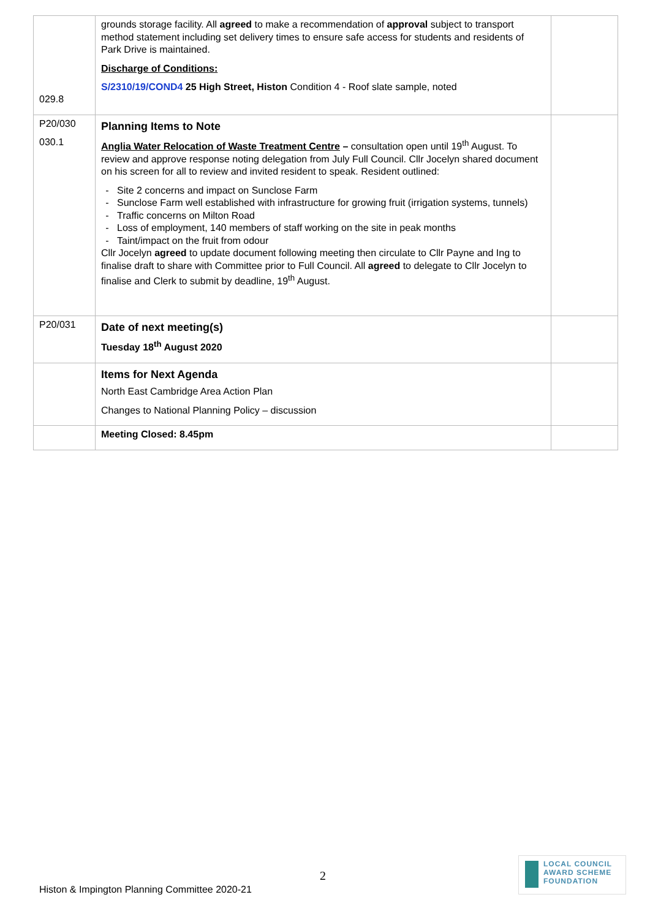| 029.8 | grounds storage facility. All agreed to make a recommendation of approval subject to transport method statement including set delivery times to ensure safe access for students and residents of Park Drive is maintained. Discharge of Conditions: S/2310/19/COND4 25 High Street, Histon Condition 4 - Roof slate sample, noted | |
| P20/030 030.1 | Planning Items to Note Anglia Water Relocation of Waste Treatment Centre – consultation open until 19<sup>th</sup> August. To review and approve response noting delegation from July Full Council. Cllr Jocelyn shared document on his screen for all to review and invited resident to speak. Resident outlined: Site 2 concerns and impact on Sunclose Farm Sunclose Farm well established with infrastructure for growing fruit (irrigation systems, tunnels) Traffic concerns on Milton Road Loss of employment, 140 members of staff working on the site in peak months Taint/impact on the fruit from odour Cllr Jocelyn agreed to update document following meeting then circulate to Cllr Payne and Ing to finalise draft to share with Committee prior to Full Council. All agreed to delegate to Cllr Jocelyn to finalise and Clerk to submit by deadline, 19<sup>th</sup> August. | |
| P20/031 | Date of next meeting(s) Tuesday 18<sup>th</sup> August 2020 | |
| | Items for Next Agenda North East Cambridge Area Action Plan Changes to National Planning Policy – discussion | |
| | Meeting Closed: 8.45pm | |
2
Histon & Impington Planning Committee 2020-21
LOCAL COUNCIL
AWARD SCHEME
FOUNDATION